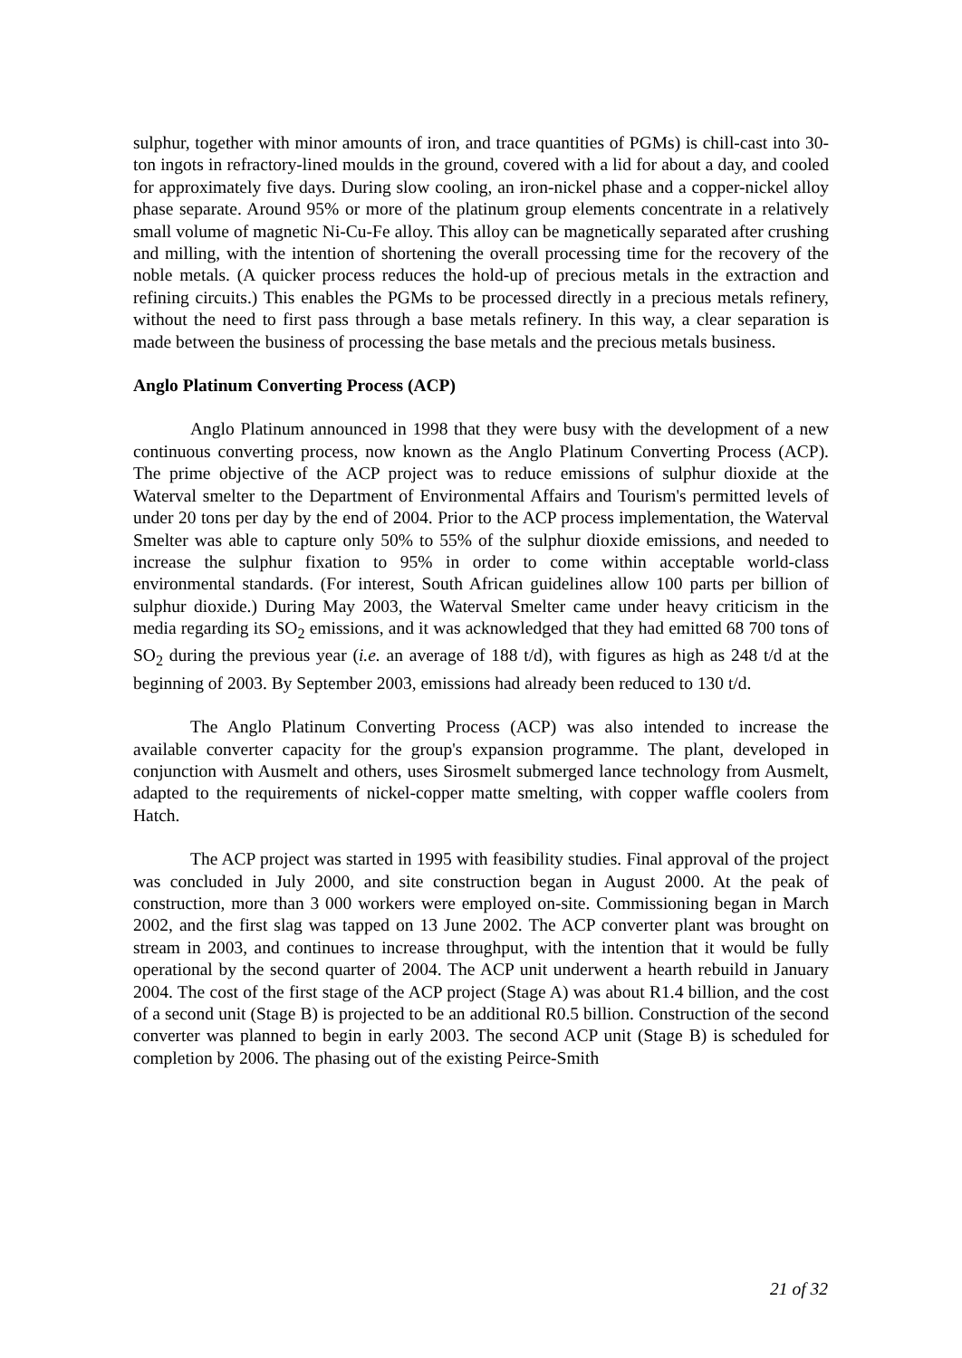sulphur, together with minor amounts of iron, and trace quantities of PGMs) is chill-cast into 30-ton ingots in refractory-lined moulds in the ground, covered with a lid for about a day, and cooled for approximately five days. During slow cooling, an iron-nickel phase and a copper-nickel alloy phase separate. Around 95% or more of the platinum group elements concentrate in a relatively small volume of magnetic Ni-Cu-Fe alloy. This alloy can be magnetically separated after crushing and milling, with the intention of shortening the overall processing time for the recovery of the noble metals. (A quicker process reduces the hold-up of precious metals in the extraction and refining circuits.) This enables the PGMs to be processed directly in a precious metals refinery, without the need to first pass through a base metals refinery. In this way, a clear separation is made between the business of processing the base metals and the precious metals business.
Anglo Platinum Converting Process (ACP)
Anglo Platinum announced in 1998 that they were busy with the development of a new continuous converting process, now known as the Anglo Platinum Converting Process (ACP). The prime objective of the ACP project was to reduce emissions of sulphur dioxide at the Waterval smelter to the Department of Environmental Affairs and Tourism's permitted levels of under 20 tons per day by the end of 2004. Prior to the ACP process implementation, the Waterval Smelter was able to capture only 50% to 55% of the sulphur dioxide emissions, and needed to increase the sulphur fixation to 95% in order to come within acceptable world-class environmental standards. (For interest, South African guidelines allow 100 parts per billion of sulphur dioxide.) During May 2003, the Waterval Smelter came under heavy criticism in the media regarding its SO<sub>2</sub> emissions, and it was acknowledged that they had emitted 68 700 tons of SO<sub>2</sub> during the previous year (i.e. an average of 188 t/d), with figures as high as 248 t/d at the beginning of 2003. By September 2003, emissions had already been reduced to 130 t/d.
The Anglo Platinum Converting Process (ACP) was also intended to increase the available converter capacity for the group's expansion programme. The plant, developed in conjunction with Ausmelt and others, uses Sirosmelt submerged lance technology from Ausmelt, adapted to the requirements of nickel-copper matte smelting, with copper waffle coolers from Hatch.
The ACP project was started in 1995 with feasibility studies. Final approval of the project was concluded in July 2000, and site construction began in August 2000. At the peak of construction, more than 3 000 workers were employed on-site. Commissioning began in March 2002, and the first slag was tapped on 13 June 2002. The ACP converter plant was brought on stream in 2003, and continues to increase throughput, with the intention that it would be fully operational by the second quarter of 2004. The ACP unit underwent a hearth rebuild in January 2004. The cost of the first stage of the ACP project (Stage A) was about R1.4 billion, and the cost of a second unit (Stage B) is projected to be an additional R0.5 billion. Construction of the second converter was planned to begin in early 2003. The second ACP unit (Stage B) is scheduled for completion by 2006. The phasing out of the existing Peirce-Smith
21 of 32